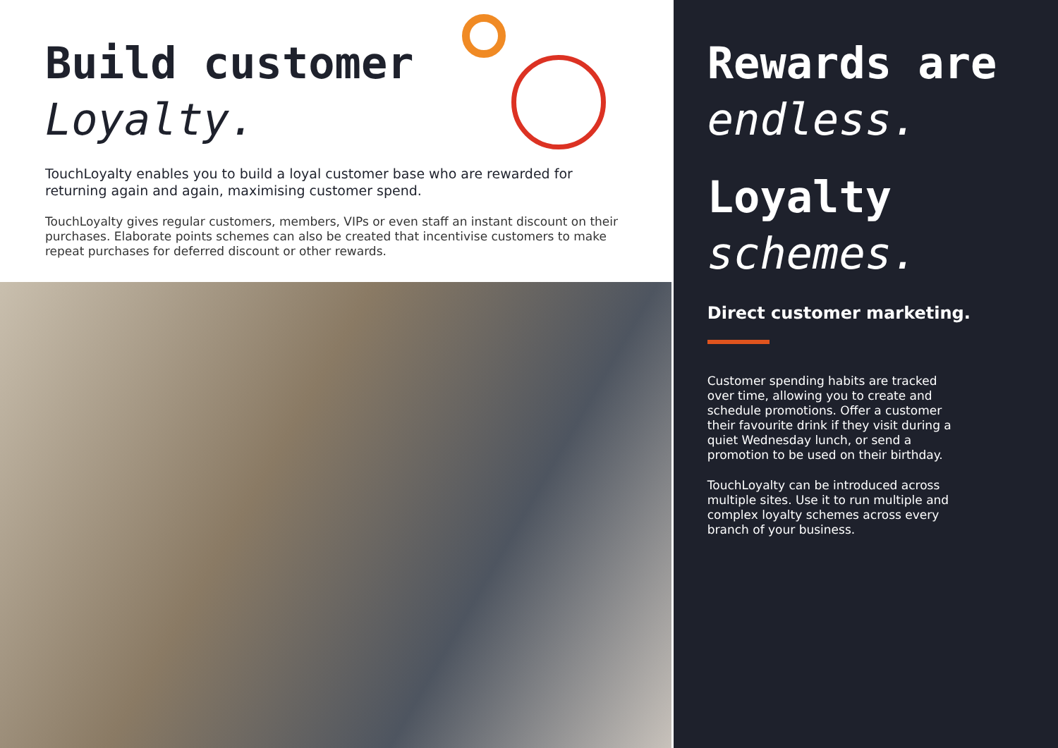Build customer
Loyalty.
TouchLoyalty enables you to build a loyal customer base who are rewarded for returning again and again, maximising customer spend.
TouchLoyalty gives regular customers, members, VIPs or even staff an instant discount on their purchases. Elaborate points schemes can also be created that incentivise customers to make repeat purchases for deferred discount or other rewards.
Rewards are
endless.
Loyalty
schemes.
Direct customer marketing.
Customer spending habits are tracked over time, allowing you to create and schedule promotions. Offer a customer their favourite drink if they visit during a quiet Wednesday lunch, or send a promotion to be used on their birthday.
TouchLoyalty can be introduced across multiple sites. Use it to run multiple and complex loyalty schemes across every branch of your business.